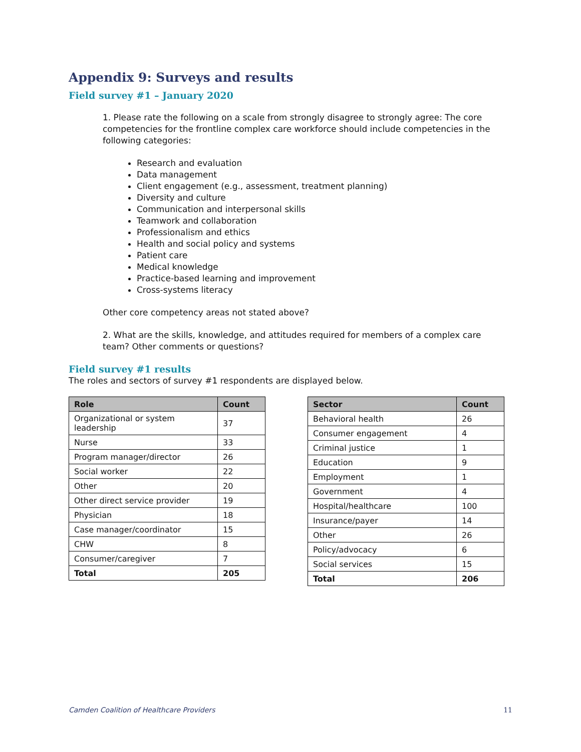Appendix 9: Surveys and results
Field survey #1 – January 2020
1. Please rate the following on a scale from strongly disagree to strongly agree: The core competencies for the frontline complex care workforce should include competencies in the following categories:
Research and evaluation
Data management
Client engagement (e.g., assessment, treatment planning)
Diversity and culture
Communication and interpersonal skills
Teamwork and collaboration
Professionalism and ethics
Health and social policy and systems
Patient care
Medical knowledge
Practice-based learning and improvement
Cross-systems literacy
Other core competency areas not stated above?
2. What are the skills, knowledge, and attitudes required for members of a complex care team? Other comments or questions?
Field survey #1 results
The roles and sectors of survey #1 respondents are displayed below.
| Role | Count |
| --- | --- |
| Organizational or system leadership | 37 |
| Nurse | 33 |
| Program manager/director | 26 |
| Social worker | 22 |
| Other | 20 |
| Other direct service provider | 19 |
| Physician | 18 |
| Case manager/coordinator | 15 |
| CHW | 8 |
| Consumer/caregiver | 7 |
| Total | 205 |
| Sector | Count |
| --- | --- |
| Behavioral health | 26 |
| Consumer engagement | 4 |
| Criminal justice | 1 |
| Education | 9 |
| Employment | 1 |
| Government | 4 |
| Hospital/healthcare | 100 |
| Insurance/payer | 14 |
| Other | 26 |
| Policy/advocacy | 6 |
| Social services | 15 |
| Total | 206 |
Camden Coalition of Healthcare Providers 11